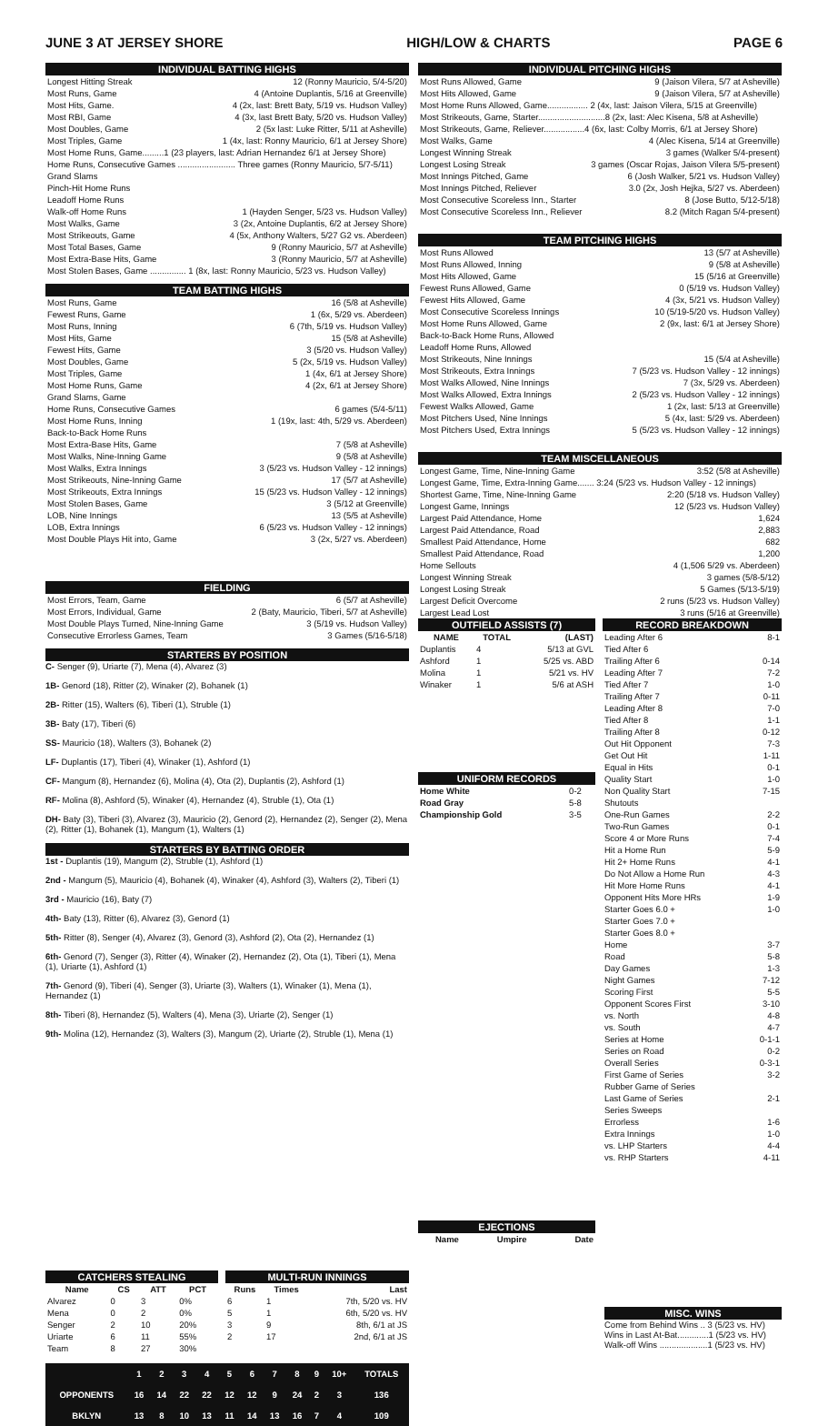JUNE 3 AT JERSEY SHORE HIGH/LOW & CHARTS PAGE 6
INDIVIDUAL BATTING HIGHS
| Longest Hitting Streak | 12 (Ronny Mauricio, 5/4-5/20) |
| Most Runs, Game | 4 (Antoine Duplantis, 5/16 at Greenville) |
| Most Hits, Game. | 4 (2x, last: Brett Baty, 5/19 vs. Hudson Valley) |
| Most RBI, Game | 4 (3x, last Brett Baty, 5/20 vs. Hudson Valley) |
| Most Doubles, Game | 2 (5x last: Luke Ritter, 5/11 at Asheville) |
| Most Triples, Game | 1 (4x, last: Ronny Mauricio, 6/1 at Jersey Shore) |
| Most Home Runs, Game.........1 (23 players, last: Adrian Hernandez 6/1 at Jersey Shore) | |
| Home Runs, Consecutive Games ........................ Three games (Ronny Mauricio, 5/7-5/11) | |
| Grand Slams | |
| Pinch-Hit Home Runs | |
| Leadoff Home Runs | |
| Walk-off Home Runs | 1 (Hayden Senger, 5/23 vs. Hudson Valley) |
| Most Walks, Game | 3 (2x, Antoine Duplantis, 6/2 at Jersey Shore) |
| Most Strikeouts, Game | 4 (5x, Anthony Walters, 5/27 G2 vs. Aberdeen) |
| Most Total Bases, Game | 9 (Ronny Mauricio, 5/7 at Asheville) |
| Most Extra-Base Hits, Game | 3 (Ronny Mauricio, 5/7 at Asheville) |
| Most Stolen Bases, Game ............... 1 (8x, last: Ronny Mauricio, 5/23 vs. Hudson Valley) | |
TEAM BATTING HIGHS
| Most Runs, Game | 16 (5/8 at Asheville) |
| Fewest Runs, Game | 1 (6x, 5/29 vs. Aberdeen) |
| Most Runs, Inning | 6 (7th, 5/19 vs. Hudson Valley) |
| Most Hits, Game | 15 (5/8 at Asheville) |
| Fewest Hits, Game | 3 (5/20 vs. Hudson Valley) |
| Most Doubles, Game | 5 (2x, 5/19 vs. Hudson Valley) |
| Most Triples, Game | 1 (4x, 6/1 at Jersey Shore) |
| Most Home Runs, Game | 4 (2x, 6/1 at Jersey Shore) |
| Grand Slams, Game | |
| Home Runs, Consecutive Games | 6 games (5/4-5/11) |
| Most Home Runs, Inning | 1 (19x, last: 4th, 5/29 vs. Aberdeen) |
| Back-to-Back Home Runs | |
| Most Extra-Base Hits, Game | 7 (5/8 at Asheville) |
| Most Walks, Nine-Inning Game | 9 (5/8 at Asheville) |
| Most Walks, Extra Innings | 3 (5/23 vs. Hudson Valley - 12 innings) |
| Most Strikeouts, Nine-Inning Game | 17 (5/7 at Asheville) |
| Most Strikeouts, Extra Innings | 15 (5/23 vs. Hudson Valley - 12 innings) |
| Most Stolen Bases, Game | 3 (5/12 at Greenville) |
| LOB, Nine Innings | 13 (5/5 at Asheville) |
| LOB, Extra Innings | 6 (5/23 vs. Hudson Valley - 12 innings) |
| Most Double Plays Hit into, Game | 3 (2x, 5/27 vs. Aberdeen) |
FIELDING
| Most Errors, Team, Game | 6 (5/7 at Asheville) |
| Most Errors, Individual, Game | 2 (Baty, Mauricio, Tiberi, 5/7 at Asheville) |
| Most Double Plays Turned, Nine-Inning Game | 3 (5/19 vs. Hudson Valley) |
| Consecutive Errorless Games, Team | 3 Games (5/16-5/18) |
STARTERS BY POSITION
C- Senger (9), Uriarte (7), Mena (4), Alvarez (3)
1B- Genord (18), Ritter (2), Winaker (2), Bohanek (1)
2B- Ritter (15), Walters (6), Tiberi (1), Struble (1)
3B- Baty (17), Tiberi (6)
SS- Mauricio (18), Walters (3), Bohanek (2)
LF- Duplantis (17), Tiberi (4), Winaker (1), Ashford (1)
CF- Mangum (8), Hernandez (6), Molina (4), Ota (2), Duplantis (2), Ashford (1)
RF- Molina (8), Ashford (5), Winaker (4), Hernandez (4), Struble (1), Ota (1)
DH- Baty (3), Tiberi (3), Alvarez (3), Mauricio (2), Genord (2), Hernandez (2), Senger (2), Mena (2), Ritter (1), Bohanek (1), Mangum (1), Walters (1)
STARTERS BY BATTING ORDER
1st - Duplantis (19), Mangum (2), Struble (1), Ashford (1)
2nd - Mangum (5), Mauricio (4), Bohanek (4), Winaker (4), Ashford (3), Walters (2), Tiberi (1)
3rd - Mauricio (16), Baty (7)
4th- Baty (13), Ritter (6), Alvarez (3), Genord (1)
5th- Ritter (8), Senger (4), Alvarez (3), Genord (3), Ashford (2), Ota (2), Hernandez (1)
6th- Genord (7), Senger (3), Ritter (4), Winaker (2), Hernandez (2), Ota (1), Tiberi (1), Mena (1), Uriarte (1), Ashford (1)
7th- Genord (9), Tiberi (4), Senger (3), Uriarte (3), Walters (1), Winaker (1), Mena (1), Hernandez (1)
8th- Tiberi (8), Hernandez (5), Walters (4), Mena (3), Uriarte (2), Senger (1)
9th- Molina (12), Hernandez (3), Walters (3), Mangum (2), Uriarte (2), Struble (1), Mena (1)
INDIVIDUAL PITCHING HIGHS
| Most Runs Allowed, Game | 9 (Jaison Vilera, 5/7 at Asheville) |
| Most Hits Allowed, Game | 9 (Jaison Vilera, 5/7 at Asheville) |
| Most Home Runs Allowed, Game................. 2 (4x, last: Jaison Vilera, 5/15 at Greenville) | |
| Most Strikeouts, Game, Starter............................8 (2x, last: Alec Kisena, 5/8 at Asheville) | |
| Most Strikeouts, Game, Reliever.................4 (6x, last: Colby Morris, 6/1 at Jersey Shore) | |
| Most Walks, Game | 4 (Alec Kisena, 5/14 at Greenville) |
| Longest Winning Streak | 3 games (Walker 5/4-present) |
| Longest Losing Streak | 3 games (Oscar Rojas, Jaison Vilera 5/5-present) |
| Most Innings Pitched, Game | 6 (Josh Walker, 5/21 vs. Hudson Valley) |
| Most Innings Pitched, Reliever | 3.0 (2x, Josh Hejka, 5/27 vs. Aberdeen) |
| Most Consecutive Scoreless Inn., Starter | 8 (Jose Butto, 5/12-5/18) |
| Most Consecutive Scoreless Inn., Reliever | 8.2 (Mitch Ragan 5/4-present) |
TEAM PITCHING HIGHS
| Most Runs Allowed | 13 (5/7 at Asheville) |
| Most Runs Allowed, Inning | 9 (5/8 at Asheville) |
| Most Hits Allowed, Game | 15 (5/16 at Greenville) |
| Fewest Runs Allowed, Game | 0 (5/19 vs. Hudson Valley) |
| Fewest Hits Allowed, Game | 4 (3x, 5/21 vs. Hudson Valley) |
| Most Consecutive Scoreless Innings | 10 (5/19-5/20 vs. Hudson Valley) |
| Most Home Runs Allowed, Game | 2 (9x, last: 6/1 at Jersey Shore) |
| Back-to-Back Home Runs, Allowed | |
| Leadoff Home Runs, Allowed | |
| Most Strikeouts, Nine Innings | 15 (5/4 at Asheville) |
| Most Strikeouts, Extra Innings | 7 (5/23 vs. Hudson Valley - 12 innings) |
| Most Walks Allowed, Nine Innings | 7 (3x, 5/29 vs. Aberdeen) |
| Most Walks Allowed, Extra Innings | 2 (5/23 vs. Hudson Valley - 12 innings) |
| Fewest Walks Allowed, Game | 1 (2x, last: 5/13 at Greenville) |
| Most Pitchers Used, Nine Innings | 5 (4x, last: 5/29 vs. Aberdeen) |
| Most Pitchers Used, Extra Innings | 5 (5/23 vs. Hudson Valley - 12 innings) |
TEAM MISCELLANEOUS
| Longest Game, Time, Nine-Inning Game | 3:52 (5/8 at Asheville) |
| Longest Game, Time, Extra-Inning Game....... 3:24 (5/23 vs. Hudson Valley - 12 innings) | |
| Shortest Game, Time, Nine-Inning Game | 2:20 (5/18 vs. Hudson Valley) |
| Longest Game, Innings | 12 (5/23 vs. Hudson Valley) |
| Largest Paid Attendance, Home | 1,624 |
| Largest Paid Attendance, Road | 2,883 |
| Smallest Paid Attendance, Home | 682 |
| Smallest Paid Attendance, Road | 1,200 |
| Home Sellouts | 4 (1,506 5/29 vs. Aberdeen) |
| Longest Winning Streak | 3 games (5/8-5/12) |
| Longest Losing Streak | 5 Games (5/13-5/19) |
| Largest Deficit Overcome | 2 runs (5/23 vs. Hudson Valley) |
| Largest Lead Lost | 3 runs (5/16 at Greenville) |
OUTFIELD ASSISTS (7)
| NAME | TOTAL | (LAST) |
| --- | --- | --- |
| Duplantis | 4 | 5/13 at GVL |
| Ashford | 1 | 5/25 vs. ABD |
| Molina | 1 | 5/21 vs. HV |
| Winaker | 1 | 5/6 at ASH |
UNIFORM RECORDS
| Home White | 0-2 |
| Road Gray | 5-8 |
| Championship Gold | 3-5 |
EJECTIONS
| Name | Umpire | Date |
| --- | --- | --- |
RECORD BREAKDOWN
| Leading After 6 | 8-1 |
| Tied After 6 | |
| Trailing After 6 | 0-14 |
| Leading After 7 | 7-2 |
| Tied After 7 | 1-0 |
| Trailing After 7 | 0-11 |
| Leading After 8 | 7-0 |
| Tied After 8 | 1-1 |
| Trailing After 8 | 0-12 |
| Out Hit Opponent | 7-3 |
| Get Out Hit | 1-11 |
| Equal in Hits | 0-1 |
| Quality Start | 1-0 |
| Non Quality Start | 7-15 |
| Shutouts | |
| One-Run Games | 2-2 |
| Two-Run Games | 0-1 |
| Score 4 or More Runs | 7-4 |
| Hit a Home Run | 5-9 |
| Hit 2+ Home Runs | 4-1 |
| Do Not Allow a Home Run | 4-3 |
| Hit More Home Runs | 4-1 |
| Opponent Hits More HRs | 1-9 |
| Starter Goes 6.0 + | 1-0 |
| Starter Goes 7.0 + | |
| Starter Goes 8.0 + | |
| Home | 3-7 |
| Road | 5-8 |
| Day Games | 1-3 |
| Night Games | 7-12 |
| Scoring First | 5-5 |
| Opponent Scores First | 3-10 |
| vs. North | 4-8 |
| vs. South | 4-7 |
| Series at Home | 0-1-1 |
| Series on Road | 0-2 |
| Overall Series | 0-3-1 |
| First Game of Series | 3-2 |
| Rubber Game of Series | |
| Last Game of Series | 2-1 |
| Series Sweeps | |
| Errorless | 1-6 |
| Extra Innings | 1-0 |
| vs. LHP Starters | 4-4 |
| vs. RHP Starters | 4-11 |
CATCHERS STEALING
| Name | CS | ATT | PCT |
| --- | --- | --- | --- |
| Alvarez | 0 | 3 | 0% |
| Mena | 0 | 2 | 0% |
| Senger | 2 | 10 | 20% |
| Uriarte | 6 | 11 | 55% |
| Team | 8 | 27 | 30% |
MULTI-RUN INNINGS
| Runs | Times | Last |
| --- | --- | --- |
| 6 | 1 | 7th, 5/20 vs. HV |
| 5 | 1 | 6th, 5/20 vs. HV |
| 3 | 9 | 8th, 6/1 at JS |
| 2 | 17 | 2nd, 6/1 at JS |
| | 1 | 2 | 3 | 4 | 5 | 6 | 7 | 8 | 9 | 10+ | TOTALS |
| --- | --- | --- | --- | --- | --- | --- | --- | --- | --- | --- | --- |
| OPPONENTS | 16 | 14 | 22 | 22 | 12 | 12 | 9 | 24 | 2 | 3 | 136 |
| BKLYN | 13 | 8 | 10 | 13 | 11 | 14 | 13 | 16 | 7 | 4 | 109 |
MISC. WINS
Come from Behind Wins .. 3 (5/23 vs. HV)
Wins in Last At-Bat.............1 (5/23 vs. HV)
Walk-off Wins ....................1 (5/23 vs. HV)